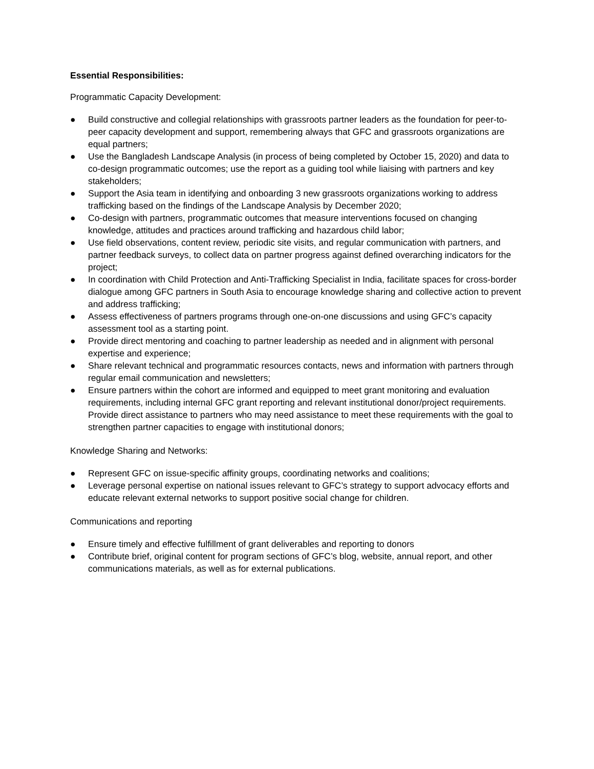Essential Responsibilities:
Programmatic Capacity Development:
● Build constructive and collegial relationships with grassroots partner leaders as the foundation for peer-to-peer capacity development and support, remembering always that GFC and grassroots organizations are equal partners;
● Use the Bangladesh Landscape Analysis (in process of being completed by October 15, 2020) and data to co-design programmatic outcomes; use the report as a guiding tool while liaising with partners and key stakeholders;
● Support the Asia team in identifying and onboarding 3 new grassroots organizations working to address trafficking based on the findings of the Landscape Analysis by December 2020;
● Co-design with partners, programmatic outcomes that measure interventions focused on changing knowledge, attitudes and practices around trafficking and hazardous child labor;
● Use field observations, content review, periodic site visits, and regular communication with partners, and partner feedback surveys, to collect data on partner progress against defined overarching indicators for the project;
● In coordination with Child Protection and Anti-Trafficking Specialist in India, facilitate spaces for cross-border dialogue among GFC partners in South Asia to encourage knowledge sharing and collective action to prevent and address trafficking;
● Assess effectiveness of partners programs through one-on-one discussions and using GFC’s capacity assessment tool as a starting point.
● Provide direct mentoring and coaching to partner leadership as needed and in alignment with personal expertise and experience;
● Share relevant technical and programmatic resources contacts, news and information with partners through regular email communication and newsletters;
● Ensure partners within the cohort are informed and equipped to meet grant monitoring and evaluation requirements, including internal GFC grant reporting and relevant institutional donor/project requirements. Provide direct assistance to partners who may need assistance to meet these requirements with the goal to strengthen partner capacities to engage with institutional donors;
Knowledge Sharing and Networks:
● Represent GFC on issue-specific affinity groups, coordinating networks and coalitions;
● Leverage personal expertise on national issues relevant to GFC’s strategy to support advocacy efforts and educate relevant external networks to support positive social change for children.
Communications and reporting
● Ensure timely and effective fulfillment of grant deliverables and reporting to donors
● Contribute brief, original content for program sections of GFC’s blog, website, annual report, and other communications materials, as well as for external publications.